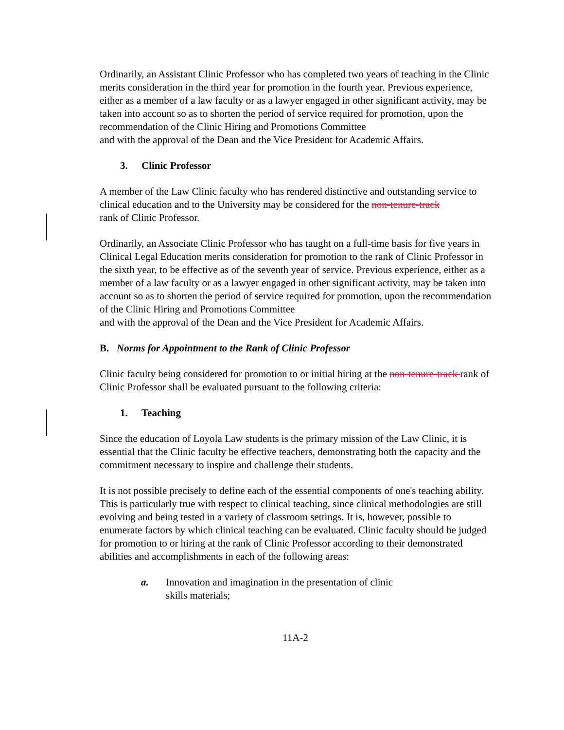Ordinarily, an Assistant Clinic Professor who has completed two years of teaching in the Clinic merits consideration in the third year for promotion in the fourth year. Previous experience, either as a member of a law faculty or as a lawyer engaged in other significant activity, may be taken into account so as to shorten the period of service required for promotion, upon the recommendation of the Clinic Hiring and Promotions Committee
and with the approval of the Dean and the Vice President for Academic Affairs.
3. Clinic Professor
A member of the Law Clinic faculty who has rendered distinctive and outstanding service to clinical education and to the University may be considered for the non-tenure-track
rank of Clinic Professor.
Ordinarily, an Associate Clinic Professor who has taught on a full-time basis for five years in Clinical Legal Education merits consideration for promotion to the rank of Clinic Professor in the sixth year, to be effective as of the seventh year of service. Previous experience, either as a member of a law faculty or as a lawyer engaged in other significant activity, may be taken into account so as to shorten the period of service required for promotion, upon the recommendation of the Clinic Hiring and Promotions Committee
and with the approval of the Dean and the Vice President for Academic Affairs.
B. Norms for Appointment to the Rank of Clinic Professor
Clinic faculty being considered for promotion to or initial hiring at the non-tenure-track rank of Clinic Professor shall be evaluated pursuant to the following criteria:
1. Teaching
Since the education of Loyola Law students is the primary mission of the Law Clinic, it is essential that the Clinic faculty be effective teachers, demonstrating both the capacity and the commitment necessary to inspire and challenge their students.
It is not possible precisely to define each of the essential components of one's teaching ability. This is particularly true with respect to clinical teaching, since clinical methodologies are still evolving and being tested in a variety of classroom settings. It is, however, possible to enumerate factors by which clinical teaching can be evaluated. Clinic faculty should be judged for promotion to or hiring at the rank of Clinic Professor according to their demonstrated abilities and accomplishments in each of the following areas:
a. Innovation and imagination in the presentation of clinic
skills materials;
11A-2